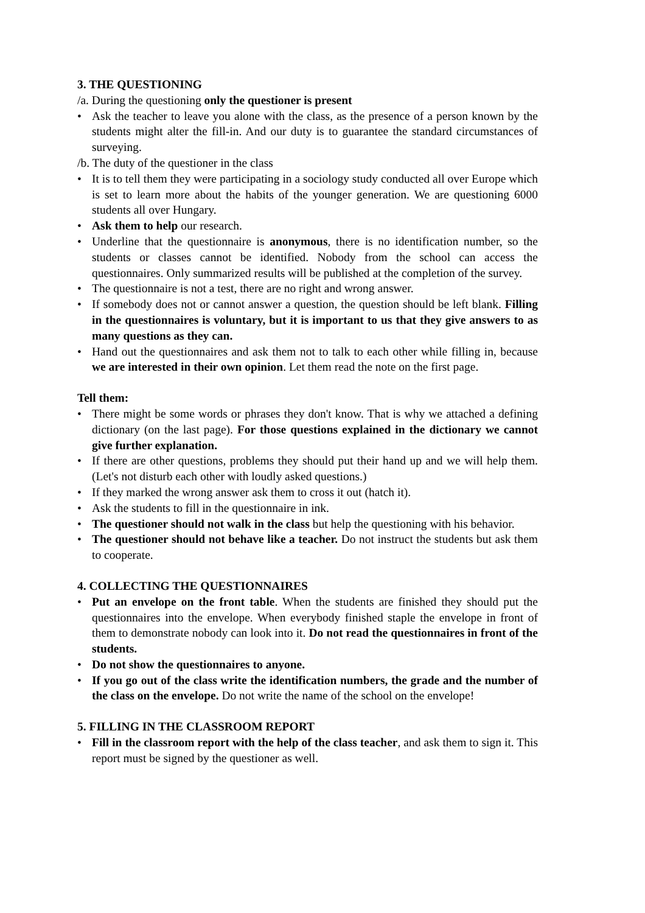3. THE QUESTIONING
/a. During the questioning only the questioner is present
• Ask the teacher to leave you alone with the class, as the presence of a person known by the students might alter the fill-in. And our duty is to guarantee the standard circumstances of surveying.
/b. The duty of the questioner in the class
• It is to tell them they were participating in a sociology study conducted all over Europe which is set to learn more about the habits of the younger generation. We are questioning 6000 students all over Hungary.
• Ask them to help our research.
• Underline that the questionnaire is anonymous, there is no identification number, so the students or classes cannot be identified. Nobody from the school can access the questionnaires. Only summarized results will be published at the completion of the survey.
• The questionnaire is not a test, there are no right and wrong answer.
• If somebody does not or cannot answer a question, the question should be left blank. Filling in the questionnaires is voluntary, but it is important to us that they give answers to as many questions as they can.
• Hand out the questionnaires and ask them not to talk to each other while filling in, because we are interested in their own opinion. Let them read the note on the first page.
Tell them:
• There might be some words or phrases they don't know. That is why we attached a defining dictionary (on the last page). For those questions explained in the dictionary we cannot give further explanation.
• If there are other questions, problems they should put their hand up and we will help them. (Let's not disturb each other with loudly asked questions.)
• If they marked the wrong answer ask them to cross it out (hatch it).
• Ask the students to fill in the questionnaire in ink.
• The questioner should not walk in the class but help the questioning with his behavior.
• The questioner should not behave like a teacher. Do not instruct the students but ask them to cooperate.
4. COLLECTING THE QUESTIONNAIRES
• Put an envelope on the front table. When the students are finished they should put the questionnaires into the envelope. When everybody finished staple the envelope in front of them to demonstrate nobody can look into it. Do not read the questionnaires in front of the students.
• Do not show the questionnaires to anyone.
• If you go out of the class write the identification numbers, the grade and the number of the class on the envelope. Do not write the name of the school on the envelope!
5. FILLING IN THE CLASSROOM REPORT
• Fill in the classroom report with the help of the class teacher, and ask them to sign it. This report must be signed by the questioner as well.